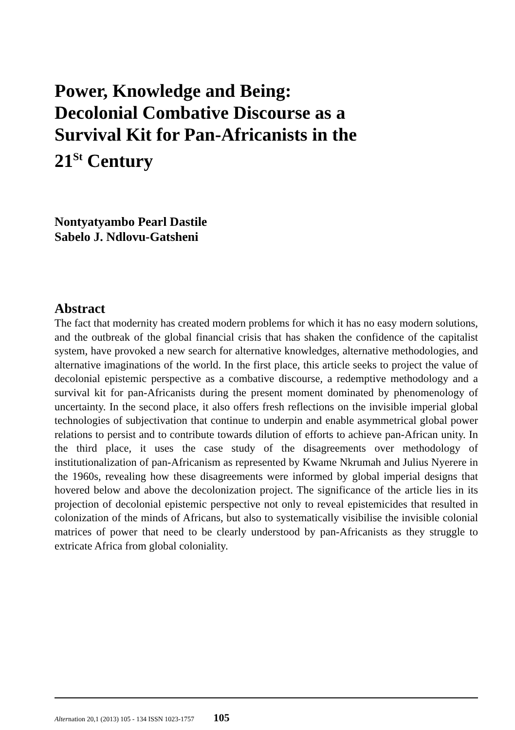Power, Knowledge and Being:
Decolonial Combative Discourse as a
Survival Kit for Pan-Africanists in the
21<sup>St</sup> Century
Nontyatyambo Pearl Dastile
Sabelo J. Ndlovu-Gatsheni
Abstract
The fact that modernity has created modern problems for which it has no easy modern solutions, and the outbreak of the global financial crisis that has shaken the confidence of the capitalist system, have provoked a new search for alternative knowledges, alternative methodologies, and alternative imaginations of the world. In the first place, this article seeks to project the value of decolonial epistemic perspective as a combative discourse, a redemptive methodology and a survival kit for pan-Africanists during the present moment dominated by phenomenology of uncertainty. In the second place, it also offers fresh reflections on the invisible imperial global technologies of subjectivation that continue to underpin and enable asymmetrical global power relations to persist and to contribute towards dilution of efforts to achieve pan-African unity. In the third place, it uses the case study of the disagreements over methodology of institutionalization of pan-Africanism as represented by Kwame Nkrumah and Julius Nyerere in the 1960s, revealing how these disagreements were informed by global imperial designs that hovered below and above the decolonization project. The significance of the article lies in its projection of decolonial epistemic perspective not only to reveal epistemicides that resulted in colonization of the minds of Africans, but also to systematically visibilise the invisible colonial matrices of power that need to be clearly understood by pan-Africanists as they struggle to extricate Africa from global coloniality.
Alternation 20,1 (2013) 105 - 134 ISSN 1023-1757 105